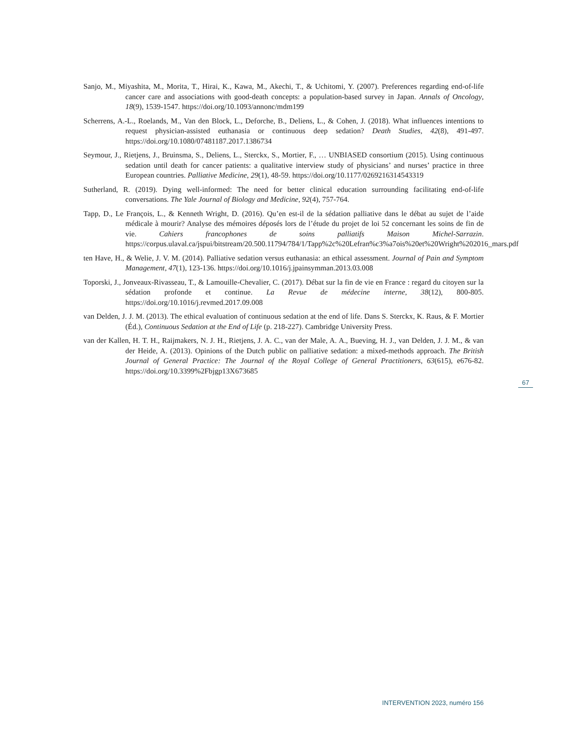Sanjo, M., Miyashita, M., Morita, T., Hirai, K., Kawa, M., Akechi, T., & Uchitomi, Y. (2007). Preferences regarding end-of-life cancer care and associations with good-death concepts: a population-based survey in Japan. Annals of Oncology, 18(9), 1539-1547. https://doi.org/10.1093/annonc/mdm199
Scherrens, A.-L., Roelands, M., Van den Block, L., Deforche, B., Deliens, L., & Cohen, J. (2018). What influences intentions to request physician-assisted euthanasia or continuous deep sedation? Death Studies, 42(8), 491-497. https://doi.org/10.1080/07481187.2017.1386734
Seymour, J., Rietjens, J., Bruinsma, S., Deliens, L., Sterckx, S., Mortier, F., … UNBIASED consortium (2015). Using continuous sedation until death for cancer patients: a qualitative interview study of physicians’ and nurses’ practice in three European countries. Palliative Medicine, 29(1), 48-59. https://doi.org/10.1177/0269216314543319
Sutherland, R. (2019). Dying well-informed: The need for better clinical education surrounding facilitating end-of-life conversations. The Yale Journal of Biology and Medicine, 92(4), 757-764.
Tapp, D., Le François, L., & Kenneth Wright, D. (2016). Qu’en est-il de la sédation palliative dans le débat au sujet de l’aide médicale à mourir? Analyse des mémoires déposés lors de l’étude du projet de loi 52 concernant les soins de fin de vie. Cahiers francophones de soins palliatifs Maison Michel-Sarrazin. https://corpus.ulaval.ca/jspui/bitstream/20.500.11794/784/1/Tapp%2c%20Lefran%c3%a7ois%20et%20Wright%202016_mars.pdf
ten Have, H., & Welie, J. V. M. (2014). Palliative sedation versus euthanasia: an ethical assessment. Journal of Pain and Symptom Management, 47(1), 123-136. https://doi.org/10.1016/j.jpainsymman.2013.03.008
Toporski, J., Jonveaux-Rivasseau, T., & Lamouille-Chevalier, C. (2017). Débat sur la fin de vie en France : regard du citoyen sur la sédation profonde et continue. La Revue de médecine interne, 38(12), 800-805. https://doi.org/10.1016/j.revmed.2017.09.008
van Delden, J. J. M. (2013). The ethical evaluation of continuous sedation at the end of life. Dans S. Sterckx, K. Raus, & F. Mortier (Éd.), Continuous Sedation at the End of Life (p. 218-227). Cambridge University Press.
van der Kallen, H. T. H., Raijmakers, N. J. H., Rietjens, J. A. C., van der Male, A. A., Bueving, H. J., van Delden, J. J. M., & van der Heide, A. (2013). Opinions of the Dutch public on palliative sedation: a mixed-methods approach. The British Journal of General Practice: The Journal of the Royal College of General Practitioners, 63(615), e676-82. https://doi.org/10.3399%2Fbjgp13X673685
67
INTERVENTION 2023, numéro 156